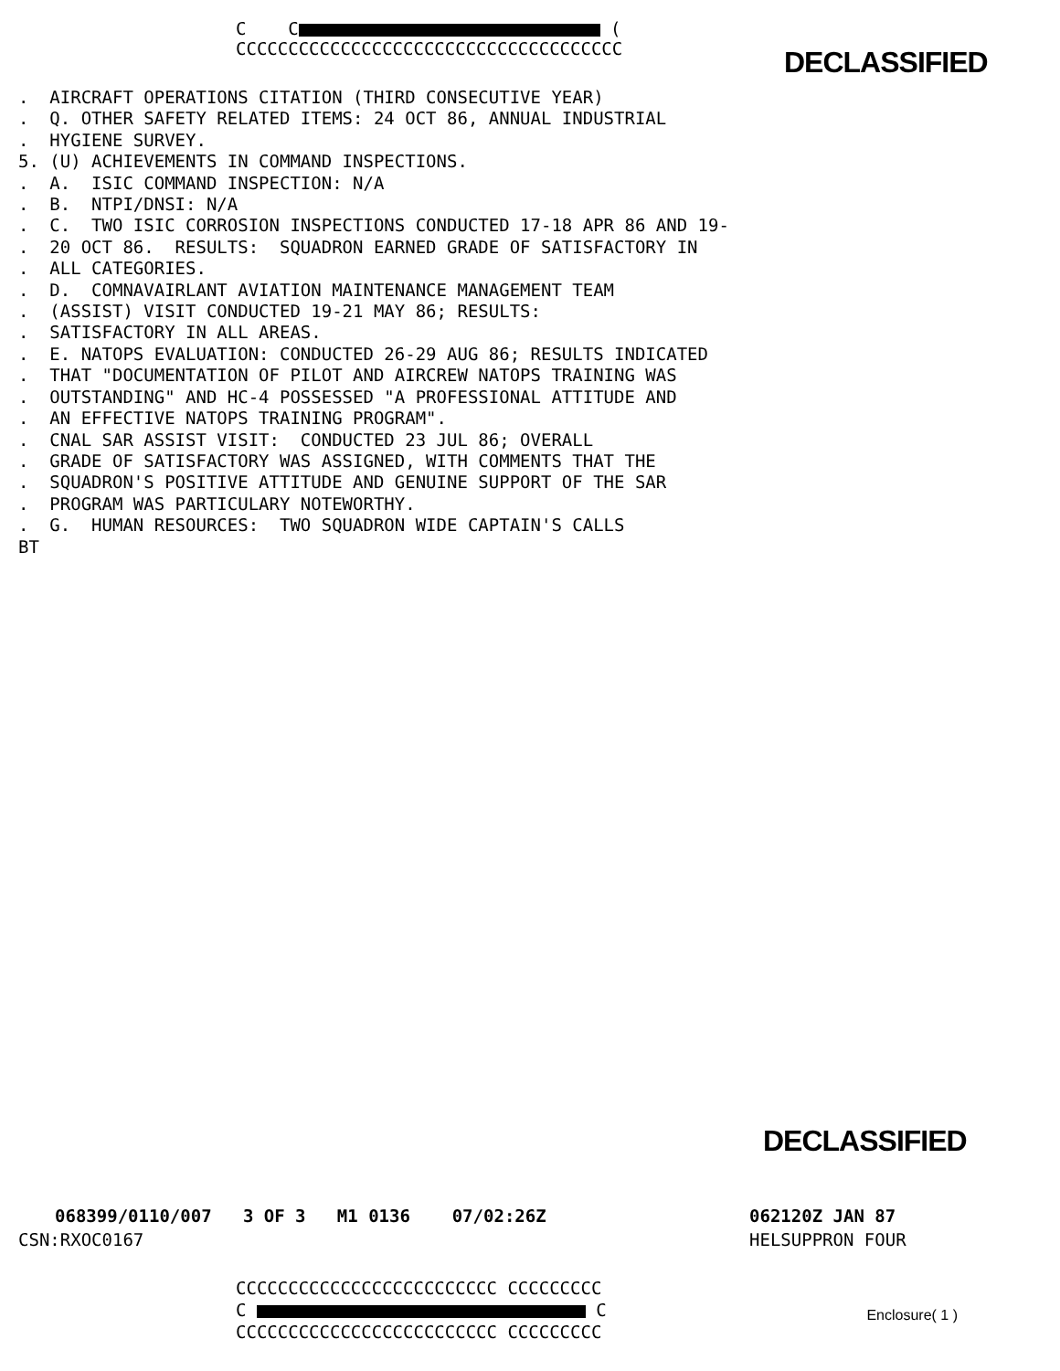C C (
CCCCCCCCCCCCCCCCCCCCCCCCCCCCCCCCCCCCC
DECLASSIFIED
. AIRCRAFT OPERATIONS CITATION (THIRD CONSECUTIVE YEAR) . Q. OTHER SAFETY RELATED ITEMS: 24 OCT 86, ANNUAL INDUSTRIAL . HYGIENE SURVEY. 5. (U) ACHIEVEMENTS IN COMMAND INSPECTIONS. . A. ISIC COMMAND INSPECTION: N/A . B. NTPI/DNSI: N/A . C. TWO ISIC CORROSION INSPECTIONS CONDUCTED 17-18 APR 86 AND 19- . 20 OCT 86. RESULTS: SQUADRON EARNED GRADE OF SATISFACTORY IN . ALL CATEGORIES. . D. COMNAVAIRLANT AVIATION MAINTENANCE MANAGEMENT TEAM . (ASSIST) VISIT CONDUCTED 19-21 MAY 86; RESULTS: . SATISFACTORY IN ALL AREAS. . E. NATOPS EVALUATION: CONDUCTED 26-29 AUG 86; RESULTS INDICATED . THAT "DOCUMENTATION OF PILOT AND AIRCREW NATOPS TRAINING WAS . OUTSTANDING" AND HC-4 POSSESSED "A PROFESSIONAL ATTITUDE AND . AN EFFECTIVE NATOPS TRAINING PROGRAM". . CNAL SAR ASSIST VISIT: CONDUCTED 23 JUL 86; OVERALL . GRADE OF SATISFACTORY WAS ASSIGNED, WITH COMMENTS THAT THE . SQUADRON'S POSITIVE ATTITUDE AND GENUINE SUPPORT OF THE SAR . PROGRAM WAS PARTICULARY NOTEWORTHY. . G. HUMAN RESOURCES: TWO SQUADRON WIDE CAPTAIN'S CALLS BT
DECLASSIFIED
068399/0110/007 3 OF 3 M1 0136 07/02:26Z 062120Z JAN 87
CSN:RXOC0167 HELSUPPRON FOUR
CCCCCCCCCCCCCCCCCCCCCCCCC CCCCCCCCC
C C
CCCCCCCCCCCCCCCCCCCCCCCCC CCCCCCCCC
Enclosure( 1 )